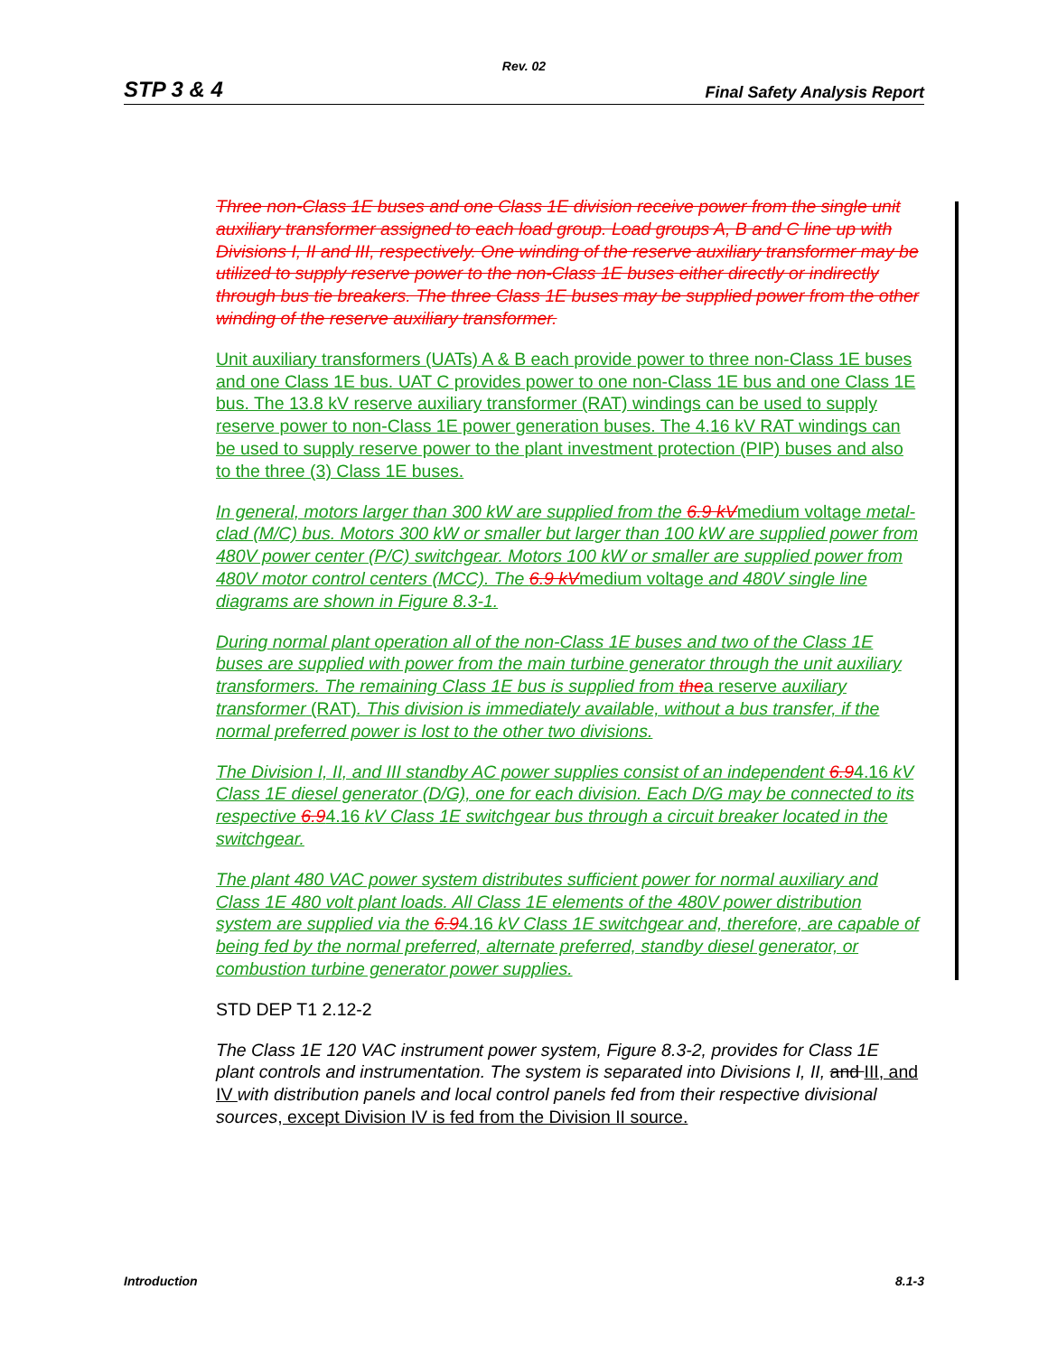Rev. 02
STP 3 & 4 Final Safety Analysis Report
Three non-Class 1E buses and one Class 1E division receive power from the single unit auxiliary transformer assigned to each load group. Load groups A, B and C line up with Divisions I, II and III, respectively. One winding of the reserve auxiliary transformer may be utilized to supply reserve power to the non-Class 1E buses either directly or indirectly through bus tie breakers. The three Class 1E buses may be supplied power from the other winding of the reserve auxiliary transformer.
Unit auxiliary transformers (UATs) A & B each provide power to three non-Class 1E buses and one Class 1E bus. UAT C provides power to one non-Class 1E bus and one Class 1E bus. The 13.8 kV reserve auxiliary transformer (RAT) windings can be used to supply reserve power to non-Class 1E power generation buses. The 4.16 kV RAT windings can be used to supply reserve power to the plant investment protection (PIP) buses and also to the three (3) Class 1E buses.
In general, motors larger than 300 kW are supplied from the 6.9 kVmedium voltage metal-clad (M/C) bus. Motors 300 kW or smaller but larger than 100 kW are supplied power from 480V power center (P/C) switchgear. Motors 100 kW or smaller are supplied power from 480V motor control centers (MCC). The 6.9 kVmedium voltage and 480V single line diagrams are shown in Figure 8.3-1.
During normal plant operation all of the non-Class 1E buses and two of the Class 1E buses are supplied with power from the main turbine generator through the unit auxiliary transformers. The remaining Class 1E bus is supplied from thea reserve auxiliary transformer (RAT). This division is immediately available, without a bus transfer, if the normal preferred power is lost to the other two divisions.
The Division I, II, and III standby AC power supplies consist of an independent 6.94.16 kV Class 1E diesel generator (D/G), one for each division. Each D/G may be connected to its respective 6.94.16 kV Class 1E switchgear bus through a circuit breaker located in the switchgear.
The plant 480 VAC power system distributes sufficient power for normal auxiliary and Class 1E 480 volt plant loads. All Class 1E elements of the 480V power distribution system are supplied via the 6.94.16 kV Class 1E switchgear and, therefore, are capable of being fed by the normal preferred, alternate preferred, standby diesel generator, or combustion turbine generator power supplies.
STD DEP T1 2.12-2
The Class 1E 120 VAC instrument power system, Figure 8.3-2, provides for Class 1E plant controls and instrumentation. The system is separated into Divisions I, II, and III, and IV with distribution panels and local control panels fed from their respective divisional sources, except Division IV is fed from the Division II source.
Introduction 8.1-3